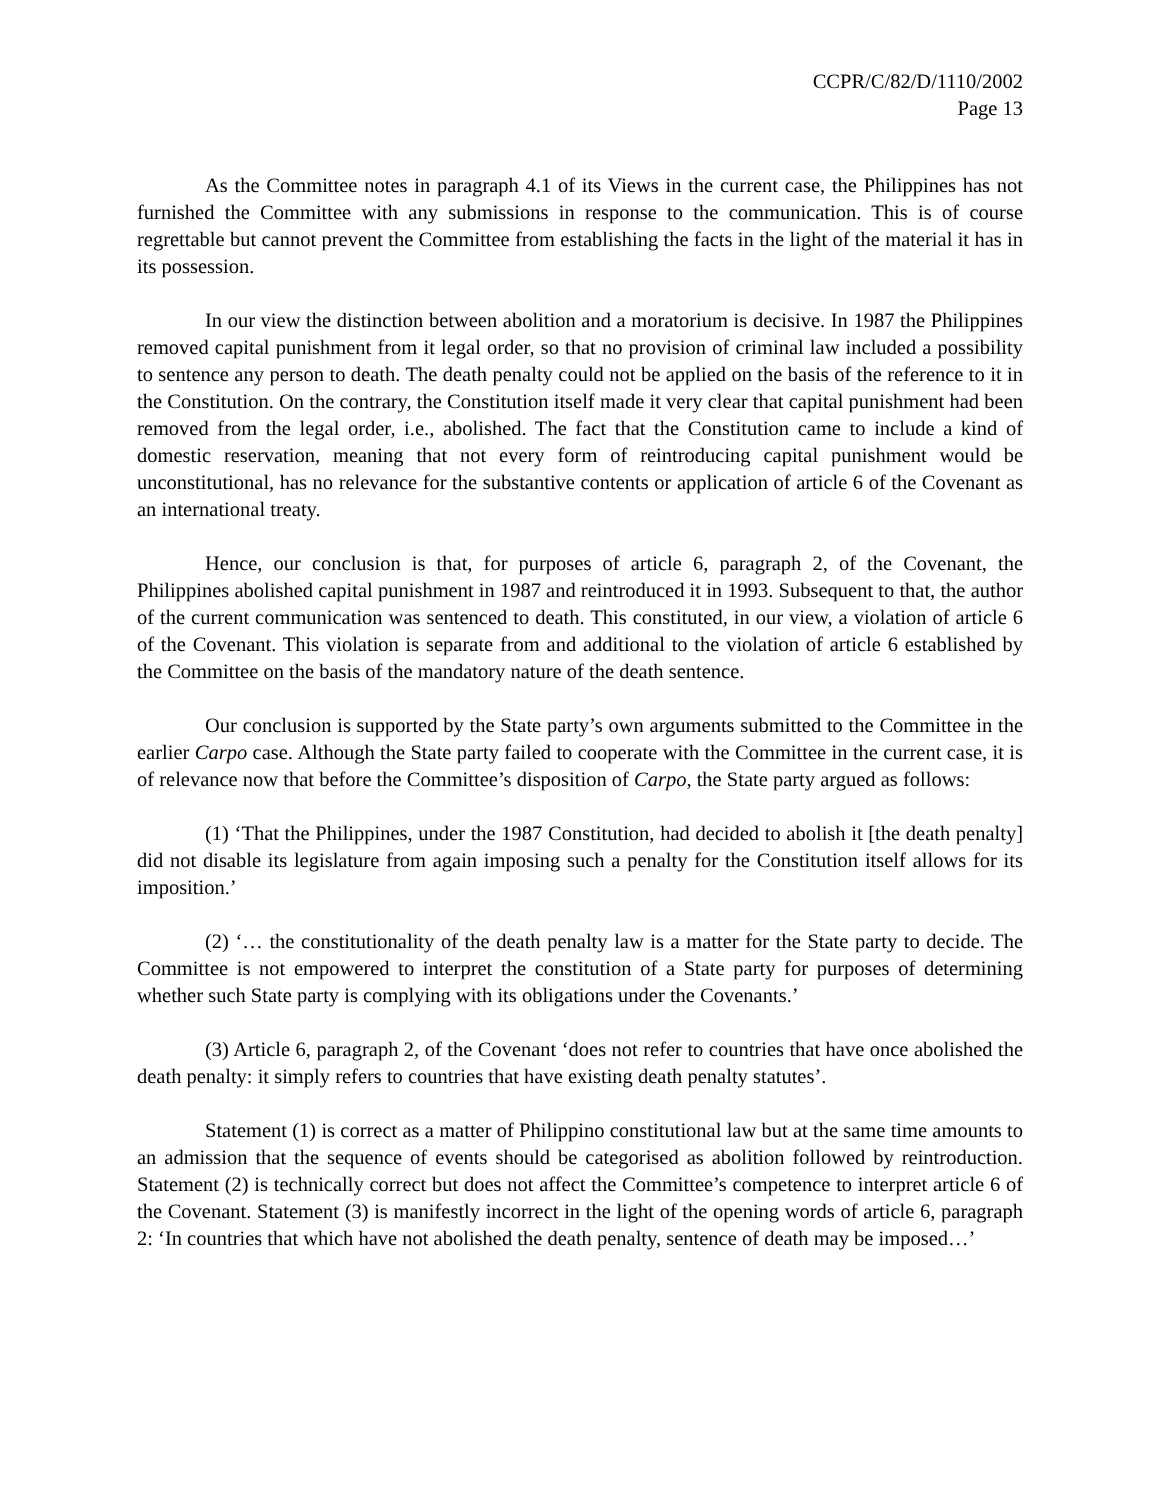CCPR/C/82/D/1110/2002
Page 13
As the Committee notes in paragraph 4.1 of its Views in the current case, the Philippines has not furnished the Committee with any submissions in response to the communication. This is of course regrettable but cannot prevent the Committee from establishing the facts in the light of the material it has in its possession.
In our view the distinction between abolition and a moratorium is decisive. In 1987 the Philippines removed capital punishment from it legal order, so that no provision of criminal law included a possibility to sentence any person to death. The death penalty could not be applied on the basis of the reference to it in the Constitution. On the contrary, the Constitution itself made it very clear that capital punishment had been removed from the legal order, i.e., abolished. The fact that the Constitution came to include a kind of domestic reservation, meaning that not every form of reintroducing capital punishment would be unconstitutional, has no relevance for the substantive contents or application of article 6 of the Covenant as an international treaty.
Hence, our conclusion is that, for purposes of article 6, paragraph 2, of the Covenant, the Philippines abolished capital punishment in 1987 and reintroduced it in 1993. Subsequent to that, the author of the current communication was sentenced to death. This constituted, in our view, a violation of article 6 of the Covenant. This violation is separate from and additional to the violation of article 6 established by the Committee on the basis of the mandatory nature of the death sentence.
Our conclusion is supported by the State party’s own arguments submitted to the Committee in the earlier Carpo case. Although the State party failed to cooperate with the Committee in the current case, it is of relevance now that before the Committee’s disposition of Carpo, the State party argued as follows:
(1) ‘That the Philippines, under the 1987 Constitution, had decided to abolish it [the death penalty] did not disable its legislature from again imposing such a penalty for the Constitution itself allows for its imposition.’
(2) ‘… the constitutionality of the death penalty law is a matter for the State party to decide. The Committee is not empowered to interpret the constitution of a State party for purposes of determining whether such State party is complying with its obligations under the Covenants.’
(3) Article 6, paragraph 2, of the Covenant ‘does not refer to countries that have once abolished the death penalty: it simply refers to countries that have existing death penalty statutes’.
Statement (1) is correct as a matter of Philippino constitutional law but at the same time amounts to an admission that the sequence of events should be categorised as abolition followed by reintroduction. Statement (2) is technically correct but does not affect the Committee’s competence to interpret article 6 of the Covenant. Statement (3) is manifestly incorrect in the light of the opening words of article 6, paragraph 2: ‘In countries that which have not abolished the death penalty, sentence of death may be imposed…’